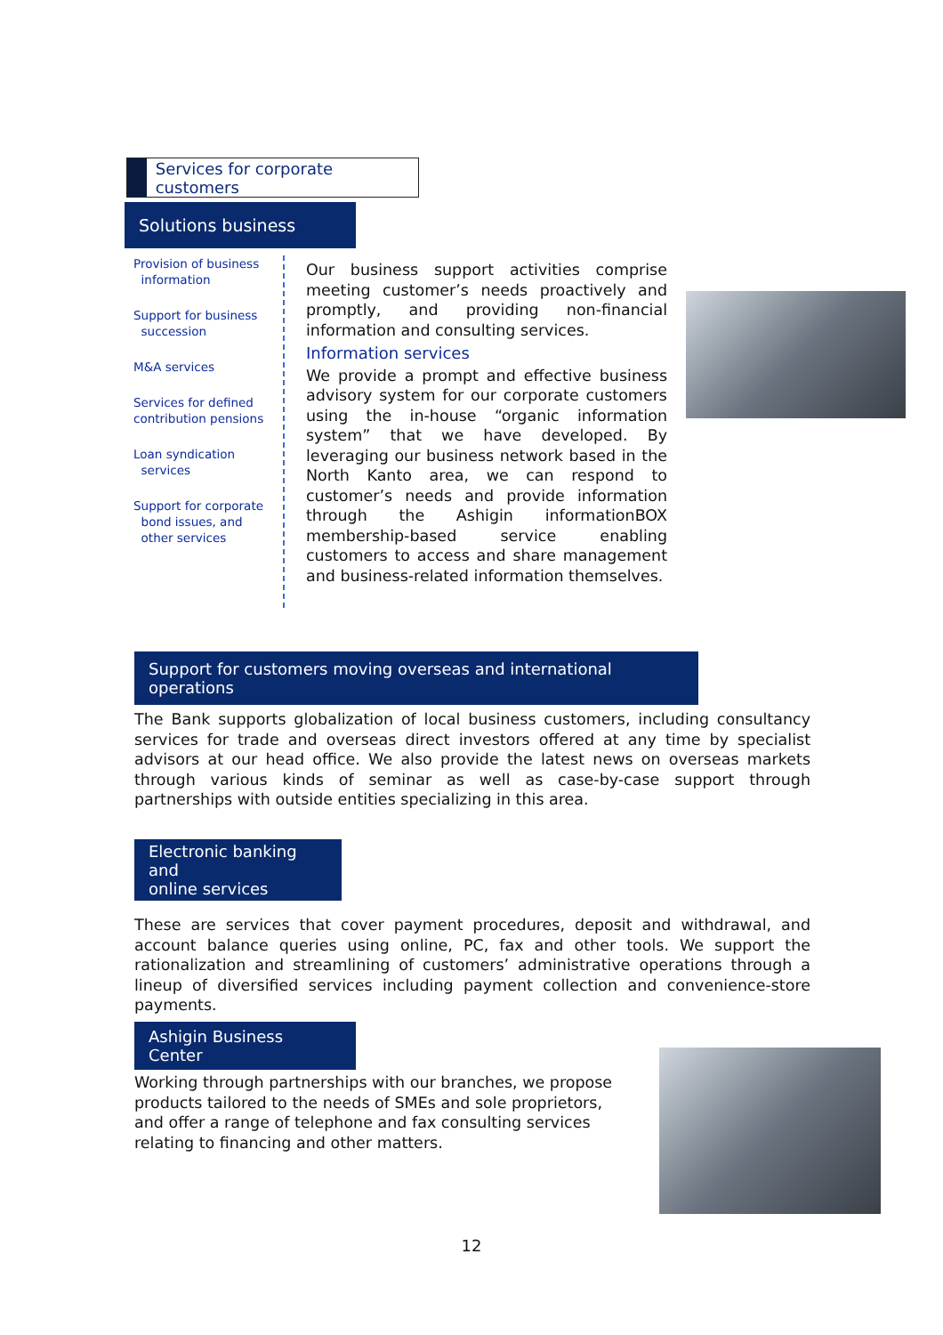Services for corporate customers
Solutions business
Provision of business
information
Support for business
succession
M&A services
Services for defined
contribution pensions
Loan syndication
services
Support for corporate
bond issues, and
other services
Our business support activities comprise meeting customer’s needs proactively and promptly, and providing non-financial information and consulting services.
Information services
We provide a prompt and effective business advisory system for our corporate customers using the in-house “organic information system” that we have developed. By leveraging our business network based in the North Kanto area, we can respond to customer’s needs and provide information through the Ashigin informationBOX membership-based service enabling customers to access and share management and business-related information themselves.
Support for customers moving overseas and international operations
The Bank supports globalization of local business customers, including consultancy services for trade and overseas direct investors offered at any time by specialist advisors at our head office. We also provide the latest news on overseas markets through various kinds of seminar as well as case-by-case support through partnerships with outside entities specializing in this area.
Electronic banking and
online services
These are services that cover payment procedures, deposit and withdrawal, and account balance queries using online, PC, fax and other tools. We support the rationalization and streamlining of customers’ administrative operations through a lineup of diversified services including payment collection and convenience-store payments.
Ashigin Business Center
Working through partnerships with our branches, we propose products tailored to the needs of SMEs and sole proprietors, and offer a range of telephone and fax consulting services relating to financing and other matters.
12